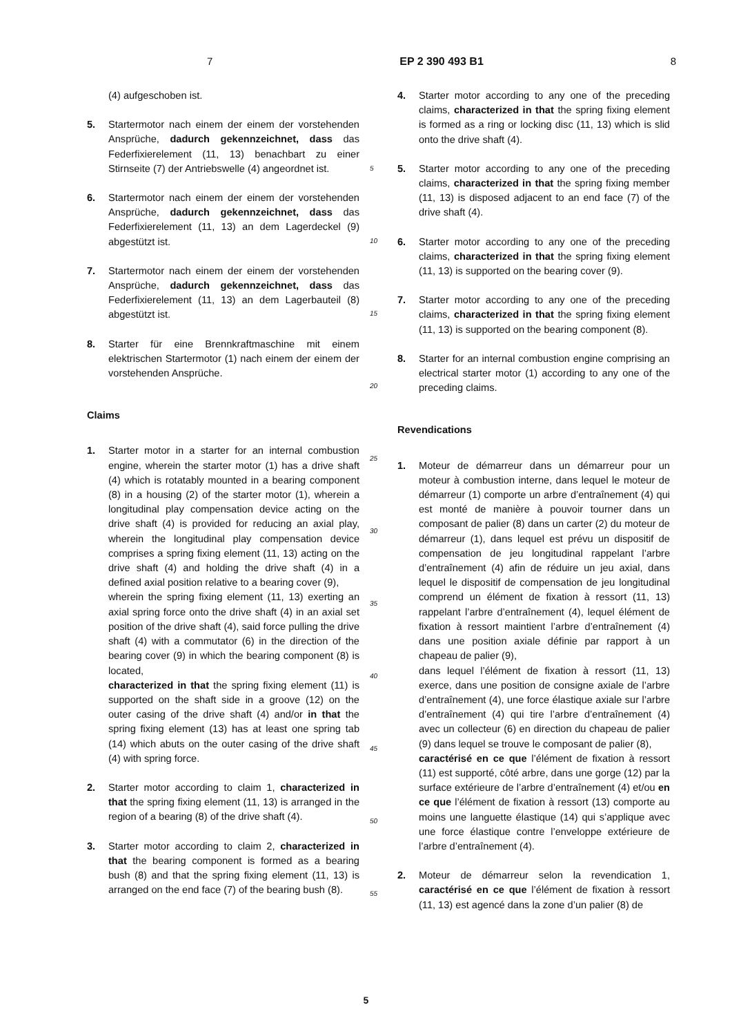7 EP 2 390 493 B1 8
(4) aufgeschoben ist.
5. Startermotor nach einem der einem der vorstehenden Ansprüche, dadurch gekennzeichnet, dass das Federfixierelement (11, 13) benachbart zu einer Stirnseite (7) der Antriebswelle (4) angeordnet ist.
6. Startermotor nach einem der einem der vorstehenden Ansprüche, dadurch gekennzeichnet, dass das Federfixierelement (11, 13) an dem Lagerdeckel (9) abgestützt ist.
7. Startermotor nach einem der einem der vorstehenden Ansprüche, dadurch gekennzeichnet, dass das Federfixierelement (11, 13) an dem Lagerbauteil (8) abgestützt ist.
8. Starter für eine Brennkraftmaschine mit einem elektrischen Startermotor (1) nach einem der einem der vorstehenden Ansprüche.
Claims
1. Starter motor in a starter for an internal combustion engine, wherein the starter motor (1) has a drive shaft (4) which is rotatably mounted in a bearing component (8) in a housing (2) of the starter motor (1), wherein a longitudinal play compensation device acting on the drive shaft (4) is provided for reducing an axial play, wherein the longitudinal play compensation device comprises a spring fixing element (11, 13) acting on the drive shaft (4) and holding the drive shaft (4) in a defined axial position relative to a bearing cover (9),
wherein the spring fixing element (11, 13) exerting an axial spring force onto the drive shaft (4) in an axial set position of the drive shaft (4), said force pulling the drive shaft (4) with a commutator (6) in the direction of the bearing cover (9) in which the bearing component (8) is located,
characterized in that the spring fixing element (11) is supported on the shaft side in a groove (12) on the outer casing of the drive shaft (4) and/or in that the spring fixing element (13) has at least one spring tab (14) which abuts on the outer casing of the drive shaft (4) with spring force.
2. Starter motor according to claim 1, characterized in that the spring fixing element (11, 13) is arranged in the region of a bearing (8) of the drive shaft (4).
3. Starter motor according to claim 2, characterized in that the bearing component is formed as a bearing bush (8) and that the spring fixing element (11, 13) is arranged on the end face (7) of the bearing bush (8).
5
10
15
20
25
30
35
40
45
50
55
4. Starter motor according to any one of the preceding claims, characterized in that the spring fixing element is formed as a ring or locking disc (11, 13) which is slid onto the drive shaft (4).
5. Starter motor according to any one of the preceding claims, characterized in that the spring fixing member (11, 13) is disposed adjacent to an end face (7) of the drive shaft (4).
6. Starter motor according to any one of the preceding claims, characterized in that the spring fixing element (11, 13) is supported on the bearing cover (9).
7. Starter motor according to any one of the preceding claims, characterized in that the spring fixing element (11, 13) is supported on the bearing component (8).
8. Starter for an internal combustion engine comprising an electrical starter motor (1) according to any one of the preceding claims.
Revendications
1. Moteur de démarreur dans un démarreur pour un moteur à combustion interne, dans lequel le moteur de démarreur (1) comporte un arbre d’entraînement (4) qui est monté de manière à pouvoir tourner dans un composant de palier (8) dans un carter (2) du moteur de démarreur (1), dans lequel est prévu un dispositif de compensation de jeu longitudinal rappelant l’arbre d’entraînement (4) afin de réduire un jeu axial, dans lequel le dispositif de compensation de jeu longitudinal comprend un élément de fixation à ressort (11, 13) rappelant l’arbre d’entraînement (4), lequel élément de fixation à ressort maintient l’arbre d’entraînement (4) dans une position axiale définie par rapport à un chapeau de palier (9),
dans lequel l’élément de fixation à ressort (11, 13) exerce, dans une position de consigne axiale de l’arbre d’entraînement (4), une force élastique axiale sur l’arbre d’entraînement (4) qui tire l’arbre d’entraînement (4) avec un collecteur (6) en direction du chapeau de palier (9) dans lequel se trouve le composant de palier (8),
caractérisé en ce que l’élément de fixation à ressort (11) est supporté, côté arbre, dans une gorge (12) par la surface extérieure de l’arbre d’entraînement (4) et/ou en ce que l’élément de fixation à ressort (13) comporte au moins une languette élastique (14) qui s’applique avec une force élastique contre l’enveloppe extérieure de l’arbre d’entraînement (4).
2. Moteur de démarreur selon la revendication 1, caractérisé en ce que l’élément de fixation à ressort (11, 13) est agencé dans la zone d’un palier (8) de
5